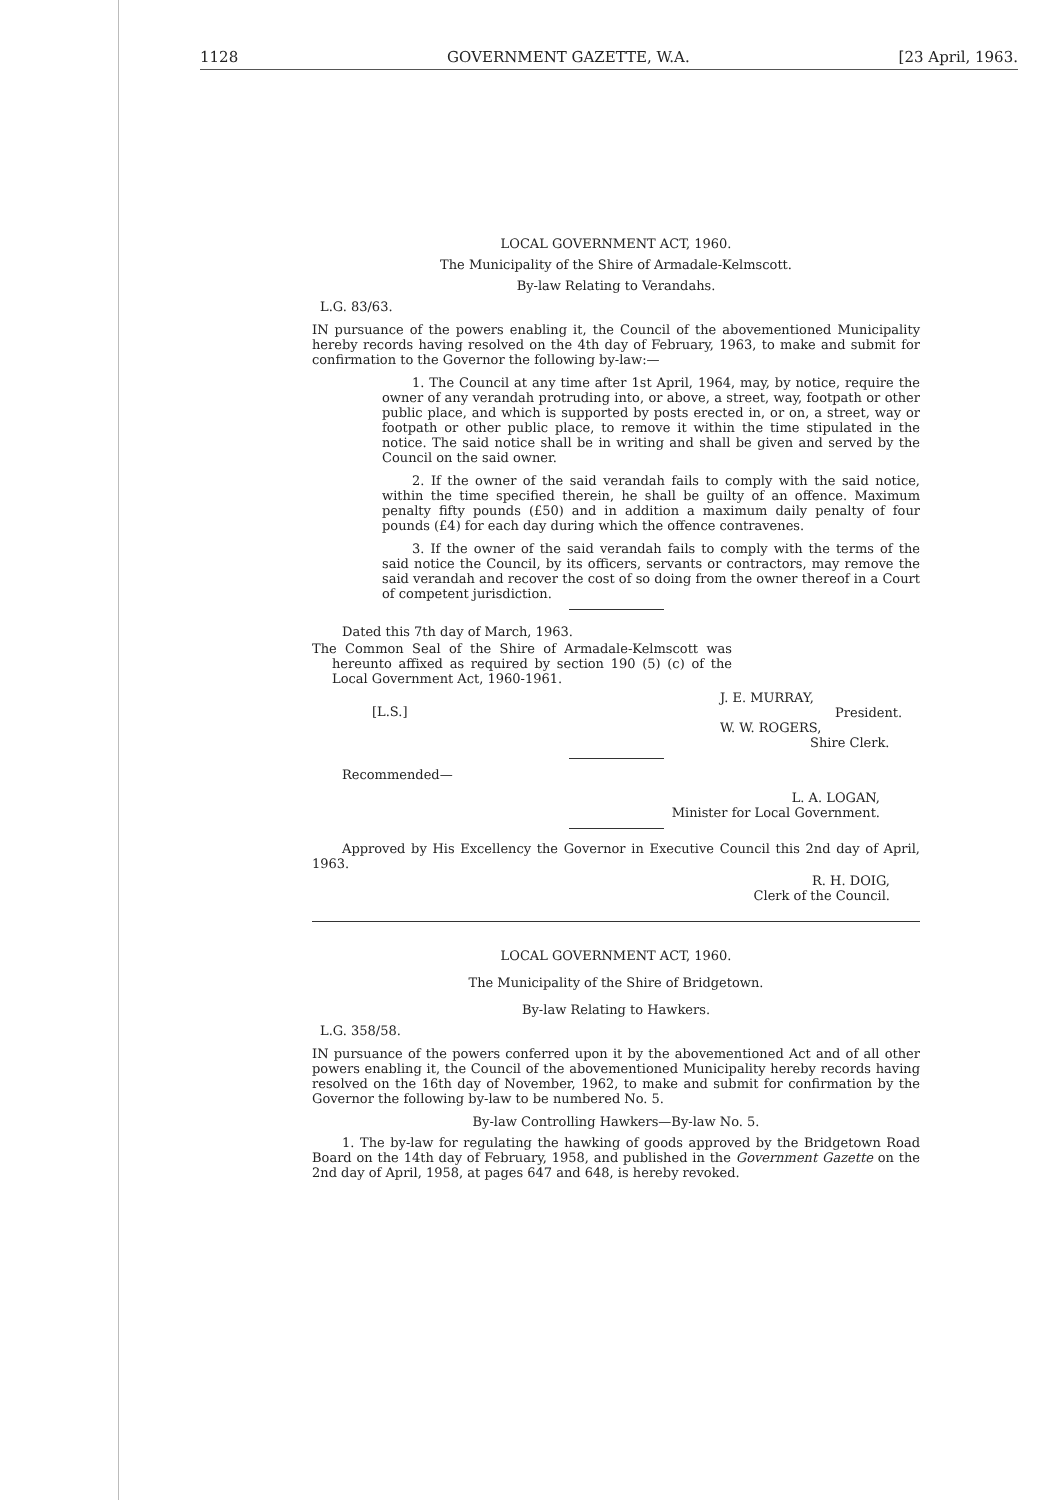1128 GOVERNMENT GAZETTE, W.A. [23 April, 1963.
LOCAL GOVERNMENT ACT, 1960.
The Municipality of the Shire of Armadale-Kelmscott.
By-law Relating to Verandahs.
L.G. 83/63.
IN pursuance of the powers enabling it, the Council of the abovementioned Municipality hereby records having resolved on the 4th day of February, 1963, to make and submit for confirmation to the Governor the following by-law:—
1. The Council at any time after 1st April, 1964, may, by notice, require the owner of any verandah protruding into, or above, a street, way, footpath or other public place, and which is supported by posts erected in, or on, a street, way or footpath or other public place, to remove it within the time stipulated in the notice. The said notice shall be in writing and shall be given and served by the Council on the said owner.
2. If the owner of the said verandah fails to comply with the said notice, within the time specified therein, he shall be guilty of an offence. Maximum penalty fifty pounds (£50) and in addition a maximum daily penalty of four pounds (£4) for each day during which the offence contravenes.
3. If the owner of the said verandah fails to comply with the terms of the said notice the Council, by its officers, servants or contractors, may remove the said verandah and recover the cost of so doing from the owner thereof in a Court of competent jurisdiction.
Dated this 7th day of March, 1963.
The Common Seal of the Shire of Armadale-Kelmscott was hereunto affixed as required by section 190 (5) (c) of the Local Government Act, 1960-1961.
[L.S.]
J. E. MURRAY,
President.
W. W. ROGERS,
Shire Clerk.
Recommended—
L. A. LOGAN,
Minister for Local Government.
Approved by His Excellency the Governor in Executive Council this 2nd day of April, 1963.
R. H. DOIG,
Clerk of the Council.
LOCAL GOVERNMENT ACT, 1960.
The Municipality of the Shire of Bridgetown.
By-law Relating to Hawkers.
L.G. 358/58.
IN pursuance of the powers conferred upon it by the abovementioned Act and of all other powers enabling it, the Council of the abovementioned Municipality hereby records having resolved on the 16th day of November, 1962, to make and submit for confirmation by the Governor the following by-law to be numbered No. 5.
By-law Controlling Hawkers—By-law No. 5.
1. The by-law for regulating the hawking of goods approved by the Bridgetown Road Board on the 14th day of February, 1958, and published in the Government Gazette on the 2nd day of April, 1958, at pages 647 and 648, is hereby revoked.